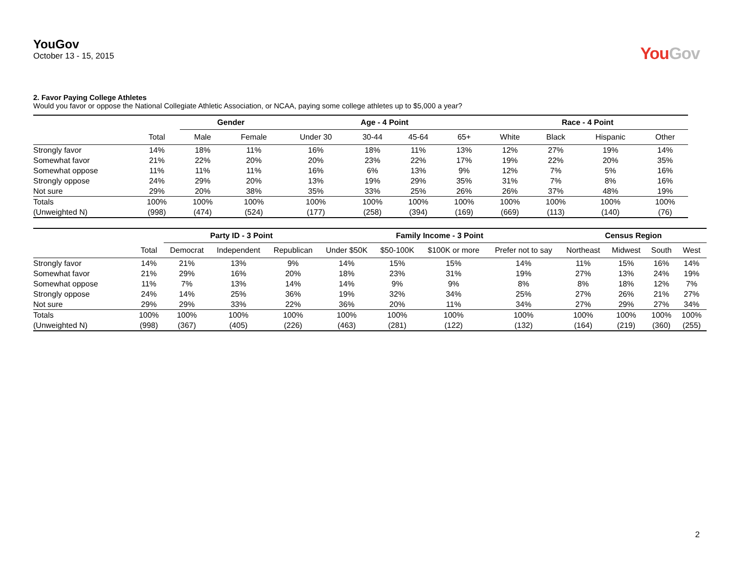YouGov
October 13 - 15, 2015
YouGov
2. Favor Paying College Athletes
Would you favor or oppose the National Collegiate Athletic Association, or NCAA, paying some college athletes up to $5,000 a year?
| | | Gender | | Age - 4 Point | | | | Race - 4 Point | | | |
| --- | --- | --- | --- | --- | --- | --- | --- | --- | --- | --- | --- |
| | Total | Male | Female | Under 30 | 30-44 | 45-64 | 65+ | White | Black | Hispanic | Other |
| Strongly favor | 14% | 18% | 11% | 16% | 18% | 11% | 13% | 12% | 27% | 19% | 14% |
| Somewhat favor | 21% | 22% | 20% | 20% | 23% | 22% | 17% | 19% | 22% | 20% | 35% |
| Somewhat oppose | 11% | 11% | 11% | 16% | 6% | 13% | 9% | 12% | 7% | 5% | 16% |
| Strongly oppose | 24% | 29% | 20% | 13% | 19% | 29% | 35% | 31% | 7% | 8% | 16% |
| Not sure | 29% | 20% | 38% | 35% | 33% | 25% | 26% | 26% | 37% | 48% | 19% |
| Totals | 100% | 100% | 100% | 100% | 100% | 100% | 100% | 100% | 100% | 100% | 100% |
| (Unweighted N) | (998) | (474) | (524) | (177) | (258) | (394) | (169) | (669) | (113) | (140) | (76) |
| | | Party ID - 3 Point | | | Family Income - 3 Point | | | | Census Region | | | |
| --- | --- | --- | --- | --- | --- | --- | --- | --- | --- | --- | --- | --- |
| | Total | Democrat | Independent | Republican | Under $50K | $50-100K | $100K or more | Prefer not to say | Northeast | Midwest | South | West |
| Strongly favor | 14% | 21% | 13% | 9% | 14% | 15% | 15% | 14% | 11% | 15% | 16% | 14% |
| Somewhat favor | 21% | 29% | 16% | 20% | 18% | 23% | 31% | 19% | 27% | 13% | 24% | 19% |
| Somewhat oppose | 11% | 7% | 13% | 14% | 14% | 9% | 9% | 8% | 8% | 18% | 12% | 7% |
| Strongly oppose | 24% | 14% | 25% | 36% | 19% | 32% | 34% | 25% | 27% | 26% | 21% | 27% |
| Not sure | 29% | 29% | 33% | 22% | 36% | 20% | 11% | 34% | 27% | 29% | 27% | 34% |
| Totals | 100% | 100% | 100% | 100% | 100% | 100% | 100% | 100% | 100% | 100% | 100% | 100% |
| (Unweighted N) | (998) | (367) | (405) | (226) | (463) | (281) | (122) | (132) | (164) | (219) | (360) | (255) |
2